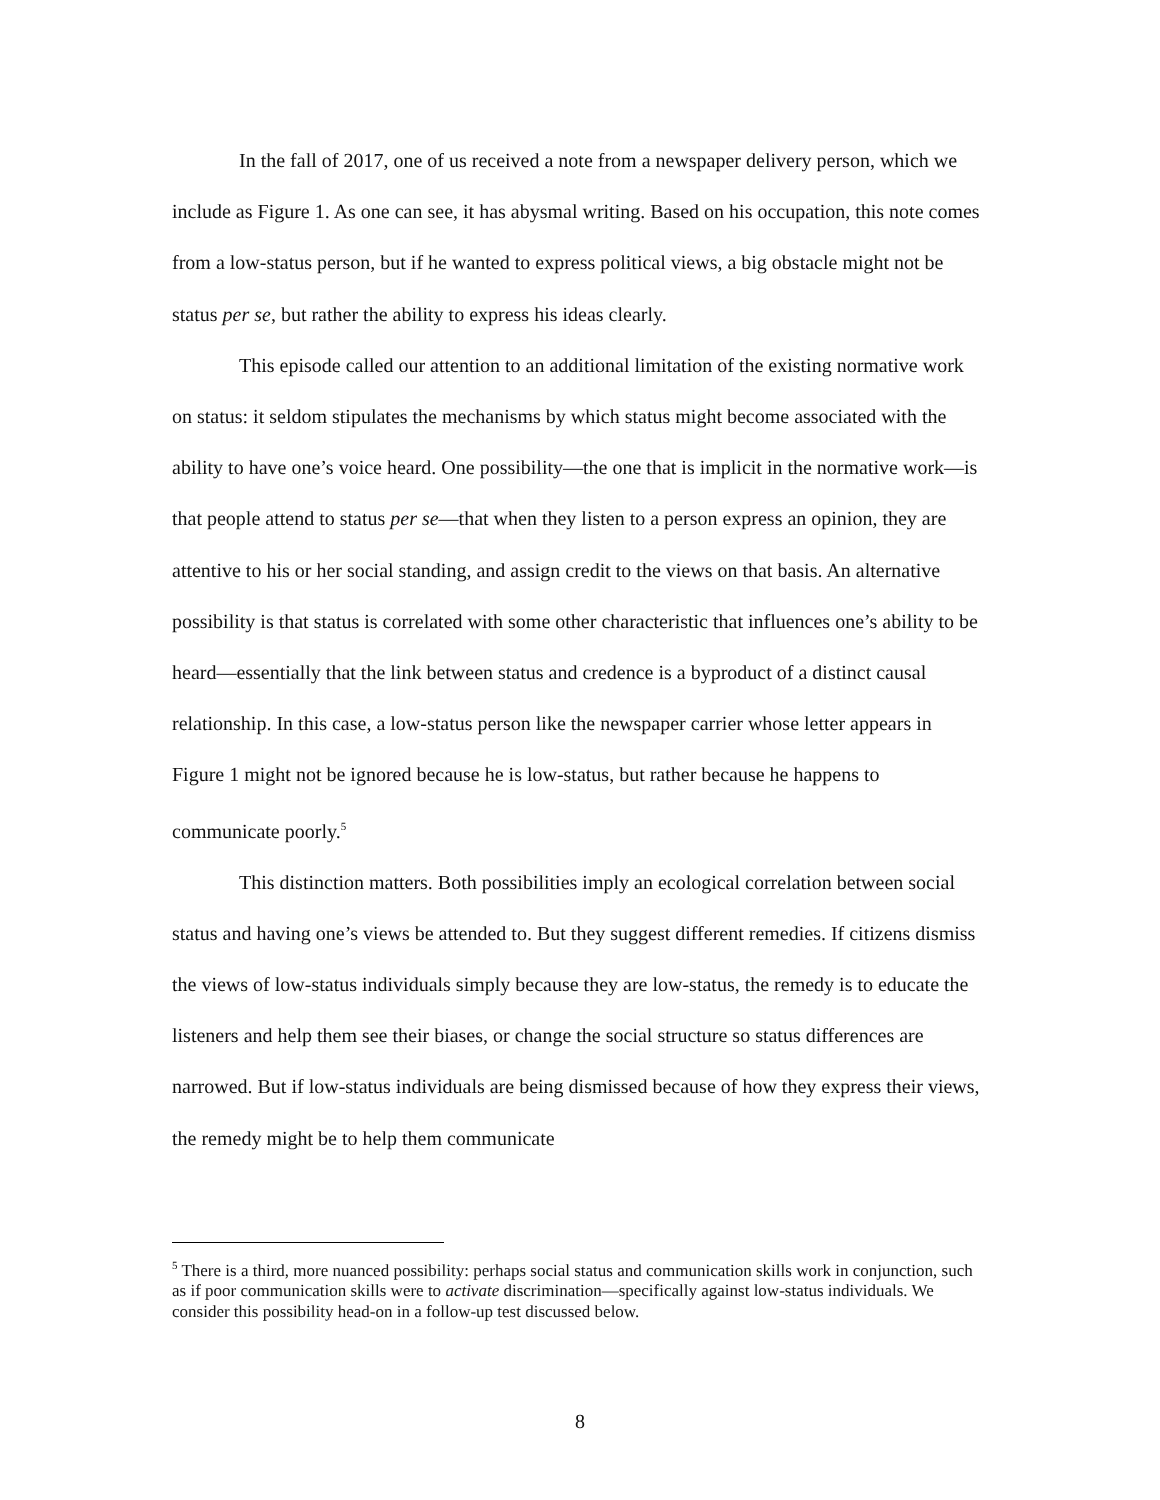In the fall of 2017, one of us received a note from a newspaper delivery person, which we include as Figure 1. As one can see, it has abysmal writing. Based on his occupation, this note comes from a low-status person, but if he wanted to express political views, a big obstacle might not be status per se, but rather the ability to express his ideas clearly.
This episode called our attention to an additional limitation of the existing normative work on status: it seldom stipulates the mechanisms by which status might become associated with the ability to have one’s voice heard. One possibility—the one that is implicit in the normative work—is that people attend to status per se—that when they listen to a person express an opinion, they are attentive to his or her social standing, and assign credit to the views on that basis. An alternative possibility is that status is correlated with some other characteristic that influences one’s ability to be heard—essentially that the link between status and credence is a byproduct of a distinct causal relationship. In this case, a low-status person like the newspaper carrier whose letter appears in Figure 1 might not be ignored because he is low-status, but rather because he happens to communicate poorly.<sup>5</sup>
This distinction matters. Both possibilities imply an ecological correlation between social status and having one’s views be attended to. But they suggest different remedies. If citizens dismiss the views of low-status individuals simply because they are low-status, the remedy is to educate the listeners and help them see their biases, or change the social structure so status differences are narrowed. But if low-status individuals are being dismissed because of how they express their views, the remedy might be to help them communicate
<sup>5</sup> There is a third, more nuanced possibility: perhaps social status and communication skills work in conjunction, such as if poor communication skills were to activate discrimination—specifically against low-status individuals. We consider this possibility head-on in a follow-up test discussed below.
8